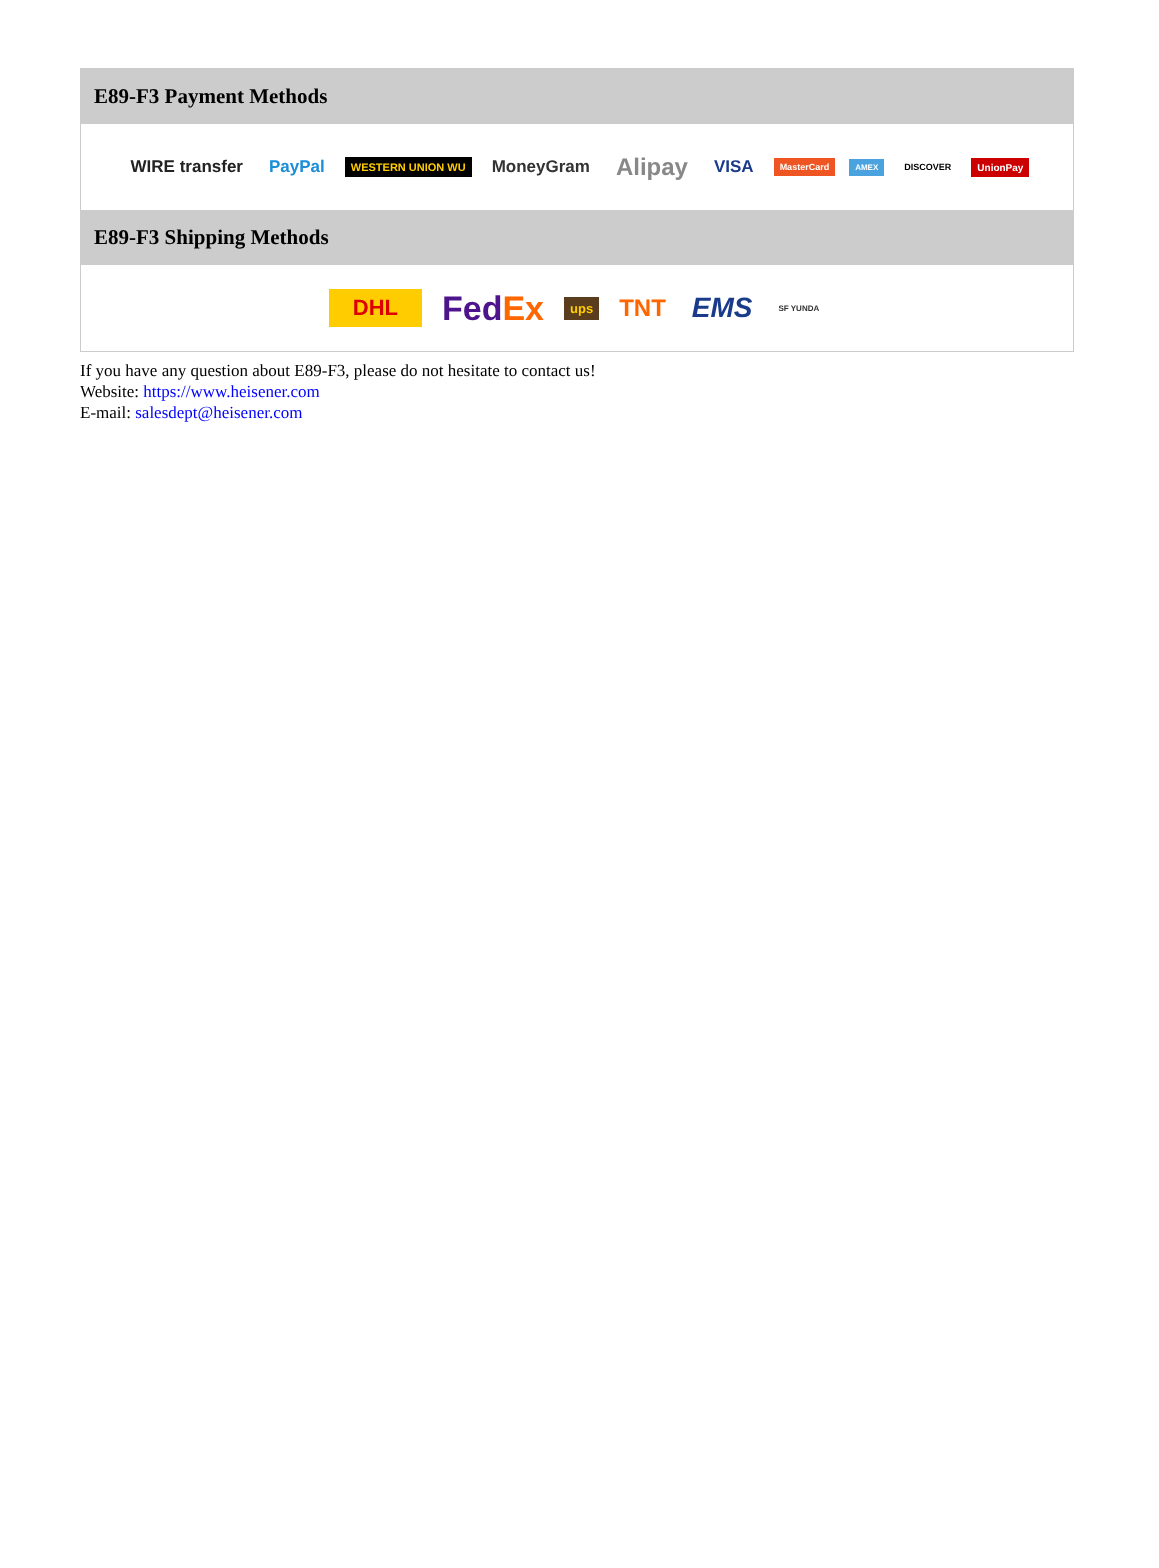E89-F3 Payment Methods
WIRE transfer PayPal WESTERN UNION WU MoneyGram Alipay VISA MasterCard AMEX DISCOVER UnionPay
E89-F3 Shipping Methods
DHL FedEx ups TNT EMS SF YUNDA
If you have any question about E89-F3, please do not hesitate to contact us!
Website: https://www.heisener.com
E-mail: salesdept@heisener.com